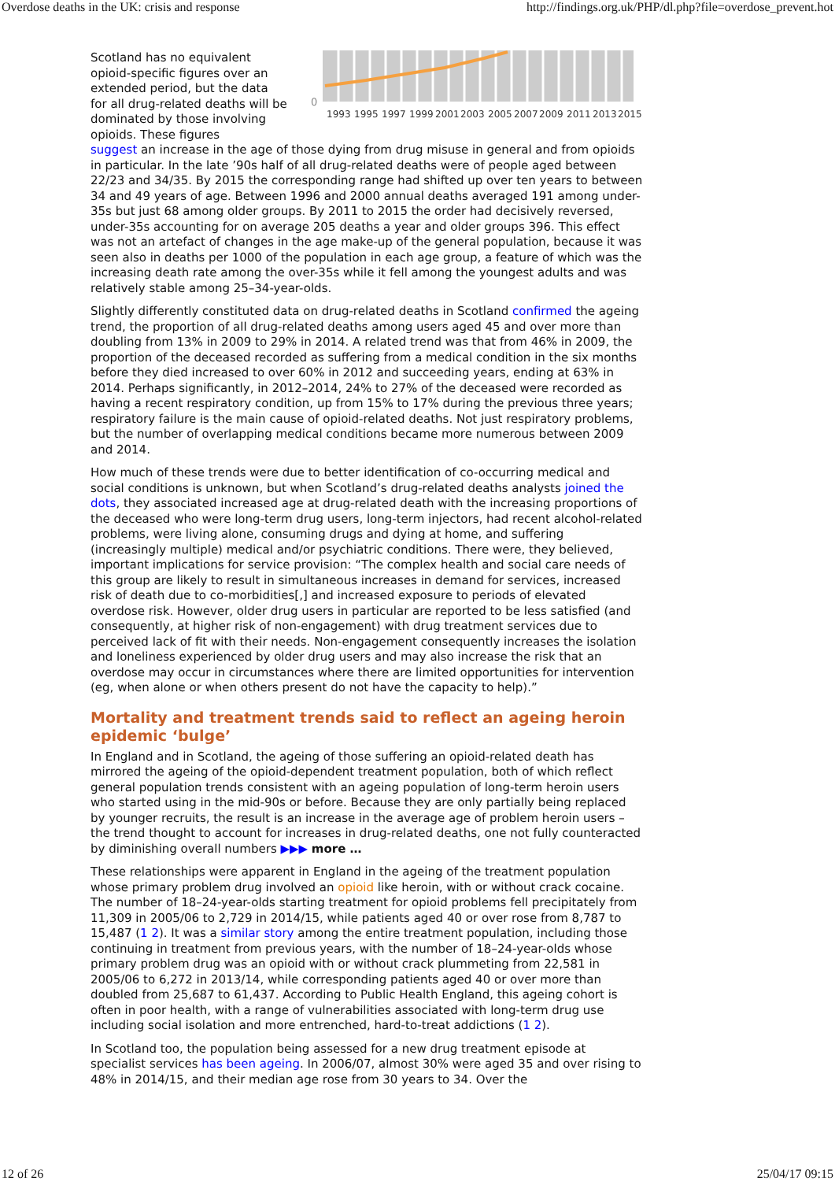Overdose deaths in the UK: crisis and response http://findings.org.uk/PHP/dl.php?file=overdose_prevent.hot
Scotland has no equivalent opioid-specific figures over an extended period, but the data for all drug-related deaths will be dominated by those involving opioids. These figures
0
1993
1995
1997
1999
2001
2003
2005
2007
2009
2011
2013
2015
suggest an increase in the age of those dying from drug misuse in general and from opioids in particular. In the late ’90s half of all drug-related deaths were of people aged between 22/23 and 34/35. By 2015 the corresponding range had shifted up over ten years to between 34 and 49 years of age. Between 1996 and 2000 annual deaths averaged 191 among under-35s but just 68 among older groups. By 2011 to 2015 the order had decisively reversed, under-35s accounting for on average 205 deaths a year and older groups 396. This effect was not an artefact of changes in the age make-up of the general population, because it was seen also in deaths per 1000 of the population in each age group, a feature of which was the increasing death rate among the over-35s while it fell among the youngest adults and was relatively stable among 25–34-year-olds.
Slightly differently constituted data on drug-related deaths in Scotland confirmed the ageing trend, the proportion of all drug-related deaths among users aged 45 and over more than doubling from 13% in 2009 to 29% in 2014. A related trend was that from 46% in 2009, the proportion of the deceased recorded as suffering from a medical condition in the six months before they died increased to over 60% in 2012 and succeeding years, ending at 63% in 2014. Perhaps significantly, in 2012–2014, 24% to 27% of the deceased were recorded as having a recent respiratory condition, up from 15% to 17% during the previous three years; respiratory failure is the main cause of opioid-related deaths. Not just respiratory problems, but the number of overlapping medical conditions became more numerous between 2009 and 2014.
How much of these trends were due to better identification of co-occurring medical and social conditions is unknown, but when Scotland’s drug-related deaths analysts joined the dots, they associated increased age at drug-related death with the increasing proportions of the deceased who were long-term drug users, long-term injectors, had recent alcohol-related problems, were living alone, consuming drugs and dying at home, and suffering (increasingly multiple) medical and/or psychiatric conditions. There were, they believed, important implications for service provision: “The complex health and social care needs of this group are likely to result in simultaneous increases in demand for services, increased risk of death due to co-morbidities[,] and increased exposure to periods of elevated overdose risk. However, older drug users in particular are reported to be less satisfied (and consequently, at higher risk of non-engagement) with drug treatment services due to perceived lack of fit with their needs. Non-engagement consequently increases the isolation and loneliness experienced by older drug users and may also increase the risk that an overdose may occur in circumstances where there are limited opportunities for intervention (eg, when alone or when others present do not have the capacity to help).”
Mortality and treatment trends said to reflect an ageing heroin epidemic ‘bulge’
In England and in Scotland, the ageing of those suffering an opioid-related death has mirrored the ageing of the opioid-dependent treatment population, both of which reflect general population trends consistent with an ageing population of long-term heroin users who started using in the mid-90s or before. Because they are only partially being replaced by younger recruits, the result is an increase in the average age of problem heroin users – the trend thought to account for increases in drug-related deaths, one not fully counteracted by diminishing overall numbers ▶▶▶ more …
These relationships were apparent in England in the ageing of the treatment population whose primary problem drug involved an opioid like heroin, with or without crack cocaine. The number of 18–24-year-olds starting treatment for opioid problems fell precipitately from 11,309 in 2005/06 to 2,729 in 2014/15, while patients aged 40 or over rose from 8,787 to 15,487 (1 2). It was a similar story among the entire treatment population, including those continuing in treatment from previous years, with the number of 18–24-year-olds whose primary problem drug was an opioid with or without crack plummeting from 22,581 in 2005/06 to 6,272 in 2013/14, while corresponding patients aged 40 or over more than doubled from 25,687 to 61,437. According to Public Health England, this ageing cohort is often in poor health, with a range of vulnerabilities associated with long-term drug use including social isolation and more entrenched, hard-to-treat addictions (1 2).
In Scotland too, the population being assessed for a new drug treatment episode at specialist services has been ageing. In 2006/07, almost 30% were aged 35 and over rising to 48% in 2014/15, and their median age rose from 30 years to 34. Over the
12 of 26 25/04/17 09:15